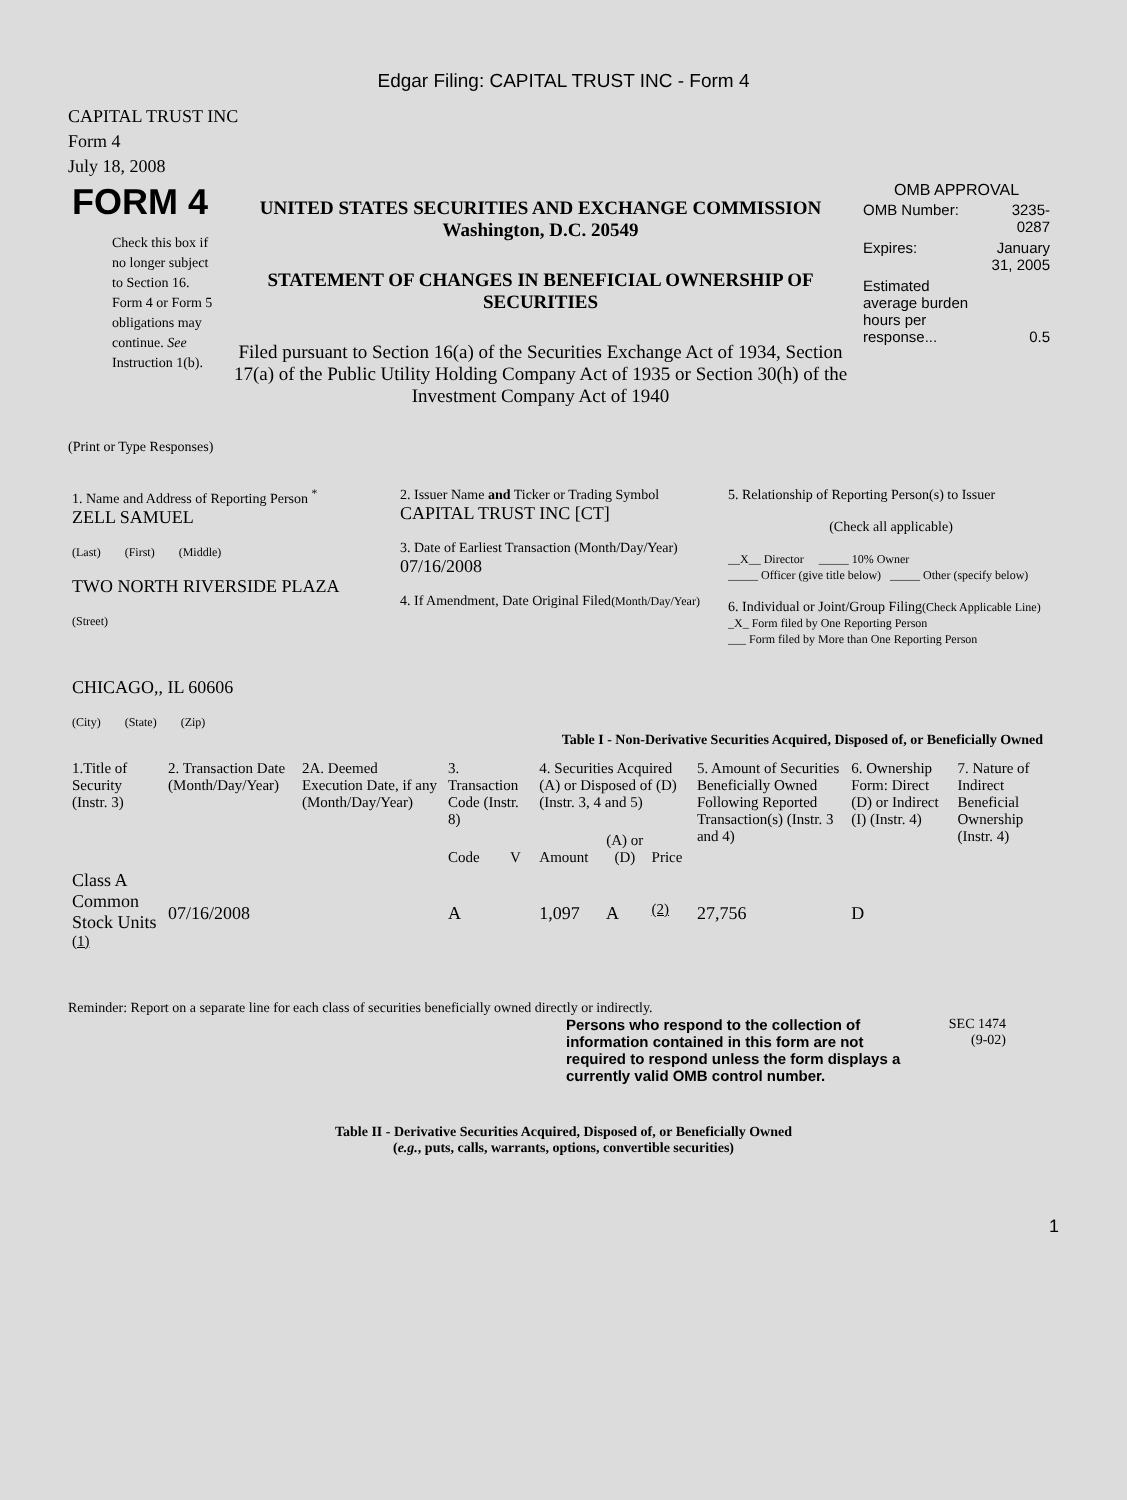Edgar Filing: CAPITAL TRUST INC - Form 4
CAPITAL TRUST INC
Form 4
July 18, 2008
| FORM 4 Check this box if no longer subject to Section 16. Form 4 or Form 5 obligations may continue. See Instruction 1(b). | UNITED STATES SECURITIES AND EXCHANGE COMMISSION Washington, D.C. 20549 STATEMENT OF CHANGES IN BENEFICIAL OWNERSHIP OF SECURITIES Filed pursuant to Section 16(a) of the Securities Exchange Act of 1934, Section 17(a) of the Public Utility Holding Company Act of 1935 or Section 30(h) of the Investment Company Act of 1940 | OMB APPROVAL / OMB Number: / 3235-0287 / / Expires: / January 31, 2005 / / Estimated average burden hours per response... / 0.5 / |
(Print or Type Responses)
| 1. Name and Address of Reporting Person <sup>*</sup> ZELL SAMUEL (Last) (First) (Middle) TWO NORTH RIVERSIDE PLAZA (Street) CHICAGO,, IL 60606 (City) (State) (Zip) | 2. Issuer Name and Ticker or Trading Symbol CAPITAL TRUST INC [CT] 3. Date of Earliest Transaction (Month/Day/Year) 07/16/2008 4. If Amendment, Date Original Filed (Month/Day/Year) | 5. Relationship of Reporting Person(s) to Issuer (Check all applicable) __X__ Director _____ 10% Owner _____ Officer (give title below) _____ Other (specify below) 6. Individual or Joint/Group Filing (Check Applicable Line) _X_ Form filed by One Reporting Person ___ Form filed by More than One Reporting Person |
Table I - Non-Derivative Securities Acquired, Disposed of, or Beneficially Owned
| 1.Title of Security (Instr. 3) | 2. Transaction Date (Month/Day/Year) | 2A. Deemed Execution Date, if any (Month/Day/Year) | 3. Transaction Code (Instr. 8) | | 4. Securities Acquired (A) or Disposed of (D) (Instr. 3, 4 and 5) | | | 5. Amount of Securities Beneficially Owned Following Reported Transaction(s) (Instr. 3 and 4) | 6. Ownership Form: Direct (D) or Indirect (I) (Instr. 4) | 7. Nature of Indirect Beneficial Ownership (Instr. 4) |
| --- | --- | --- | --- | --- | --- | --- | --- | --- | --- | --- |
| | | | Code | V | Amount | (A) or (D) | Price | | | |
| Class A Common Stock Units <sup>(1)</sup> | 07/16/2008 | | A | | 1,097 | A | <sup>(2)</sup> | 27,756 | D | |
Reminder: Report on a separate line for each class of securities beneficially owned directly or indirectly.
Persons who respond to the collection of information contained in this form are not required to respond unless the form displays a currently valid OMB control number.
SEC 1474
(9-02)
Table II - Derivative Securities Acquired, Disposed of, or Beneficially Owned
(e.g., puts, calls, warrants, options, convertible securities)
1